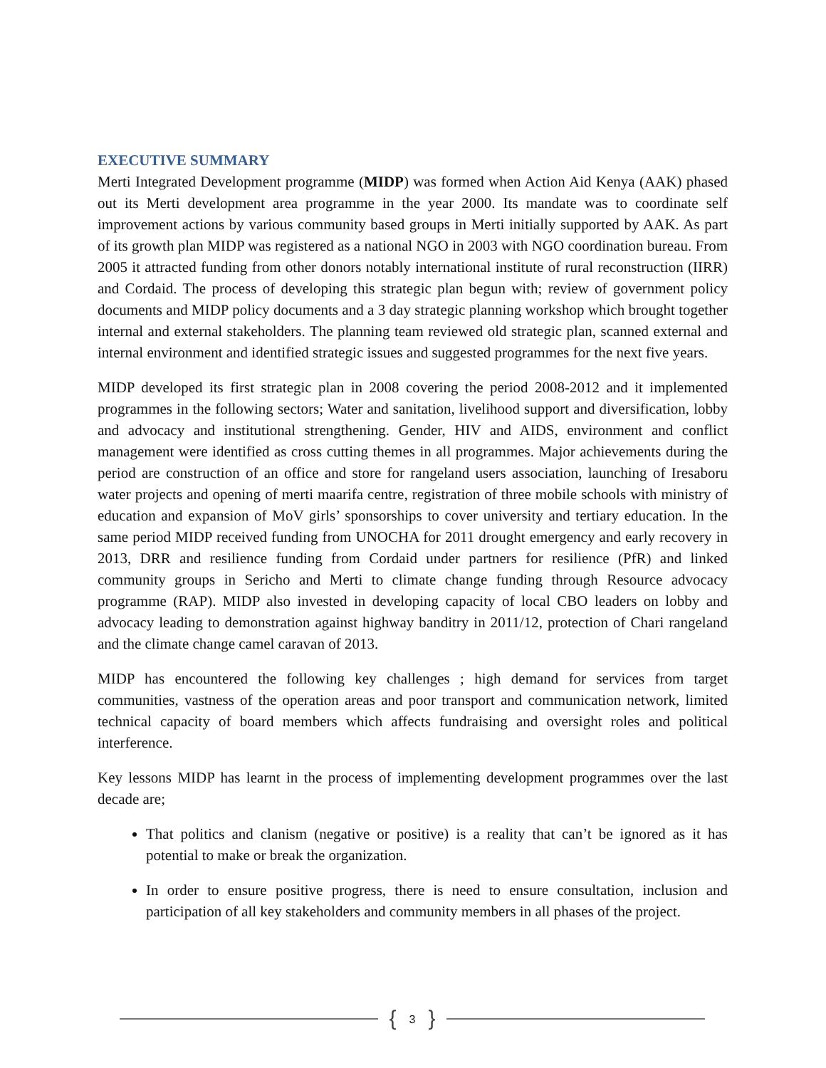EXECUTIVE SUMMARY
Merti Integrated Development programme (MIDP) was formed when Action Aid Kenya (AAK) phased out its Merti development area programme in the year 2000. Its mandate was to coordinate self improvement actions by various community based groups in Merti initially supported by AAK. As part of its growth plan MIDP was registered as a national NGO in 2003 with NGO coordination bureau. From 2005 it attracted funding from other donors notably international institute of rural reconstruction (IIRR) and Cordaid. The process of developing this strategic plan begun with; review of government policy documents and MIDP policy documents and a 3 day strategic planning workshop which brought together internal and external stakeholders. The planning team reviewed old strategic plan, scanned external and internal environment and identified strategic issues and suggested programmes for the next five years.
MIDP developed its first strategic plan in 2008 covering the period 2008-2012 and it implemented programmes in the following sectors; Water and sanitation, livelihood support and diversification, lobby and advocacy and institutional strengthening. Gender, HIV and AIDS, environment and conflict management were identified as cross cutting themes in all programmes. Major achievements during the period are construction of an office and store for rangeland users association, launching of Iresaboru water projects and opening of merti maarifa centre, registration of three mobile schools with ministry of education and expansion of MoV girls’ sponsorships to cover university and tertiary education. In the same period MIDP received funding from UNOCHA for 2011 drought emergency and early recovery in 2013, DRR and resilience funding from Cordaid under partners for resilience (PfR) and linked community groups in Sericho and Merti to climate change funding through Resource advocacy programme (RAP). MIDP also invested in developing capacity of local CBO leaders on lobby and advocacy leading to demonstration against highway banditry in 2011/12, protection of Chari rangeland and the climate change camel caravan of 2013.
MIDP has encountered the following key challenges ; high demand for services from target communities, vastness of the operation areas and poor transport and communication network, limited technical capacity of board members which affects fundraising and oversight roles and political interference.
Key lessons MIDP has learnt in the process of implementing development programmes over the last decade are;
That politics and clanism (negative or positive) is a reality that can’t be ignored as it has potential to make or break the organization.
In order to ensure positive progress, there is need to ensure consultation, inclusion and participation of all key stakeholders and community members in all phases of the project.
{ 3 }